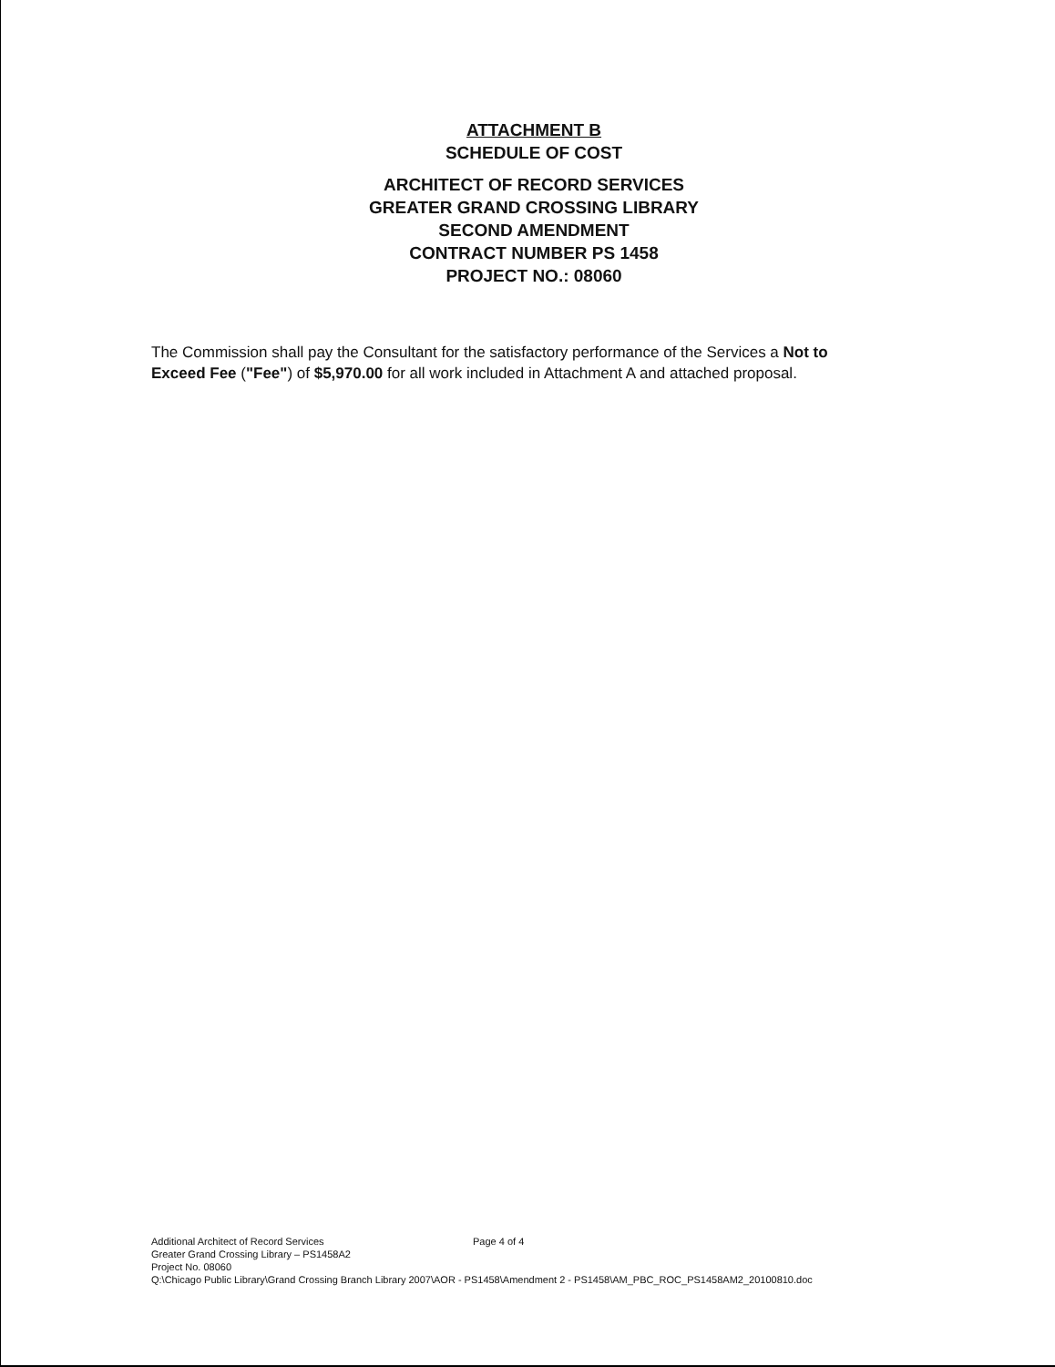ATTACHMENT B
SCHEDULE OF COST
ARCHITECT OF RECORD SERVICES
GREATER GRAND CROSSING LIBRARY
SECOND AMENDMENT
CONTRACT NUMBER PS 1458
PROJECT NO.: 08060
The Commission shall pay the Consultant for the satisfactory performance of the Services a Not to Exceed Fee ("Fee") of $5,970.00 for all work included in Attachment A and attached proposal.
Additional Architect of Record Services Page 4 of 4
Greater Grand Crossing Library – PS1458A2
Project No. 08060
Q:\Chicago Public Library\Grand Crossing Branch Library 2007\AOR - PS1458\Amendment 2 - PS1458\AM_PBC_ROC_PS1458AM2_20100810.doc